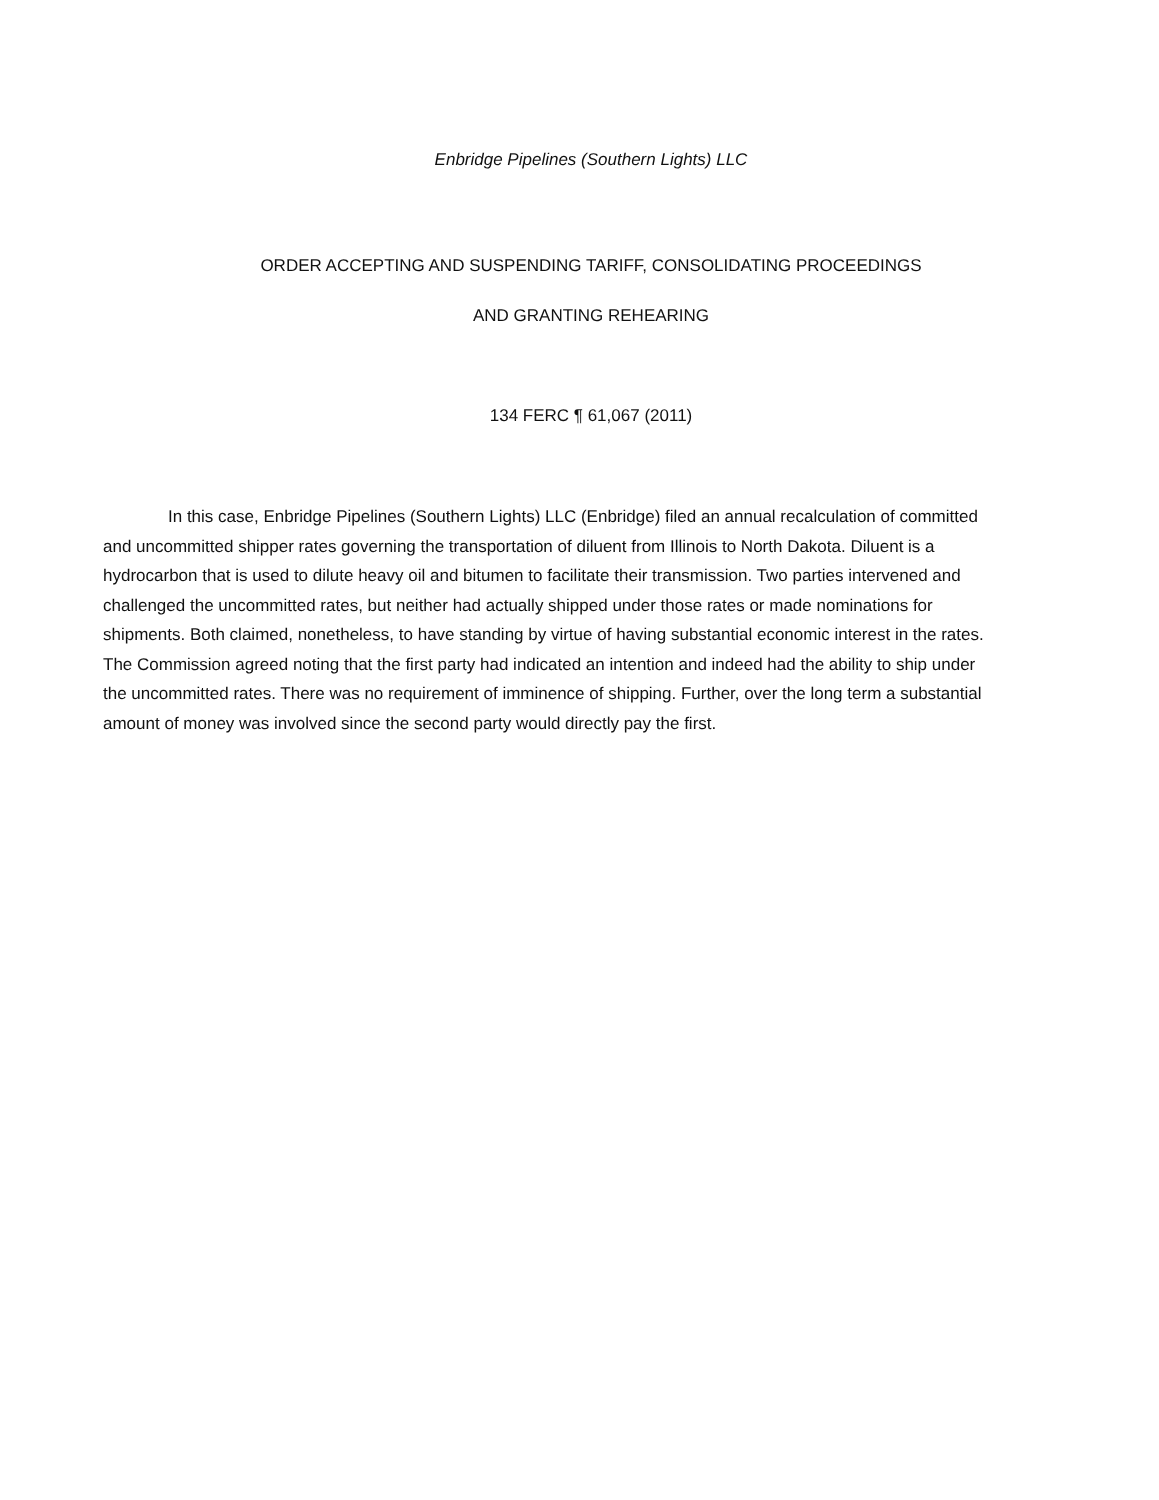Enbridge Pipelines (Southern Lights) LLC
ORDER ACCEPTING AND SUSPENDING TARIFF, CONSOLIDATING PROCEEDINGS
AND GRANTING REHEARING
134 FERC ¶ 61,067 (2011)
In this case, Enbridge Pipelines (Southern Lights) LLC (Enbridge) filed an annual recalculation of committed and uncommitted shipper rates governing the transportation of diluent from Illinois to North Dakota. Diluent is a hydrocarbon that is used to dilute heavy oil and bitumen to facilitate their transmission. Two parties intervened and challenged the uncommitted rates, but neither had actually shipped under those rates or made nominations for shipments. Both claimed, nonetheless, to have standing by virtue of having substantial economic interest in the rates. The Commission agreed noting that the first party had indicated an intention and indeed had the ability to ship under the uncommitted rates. There was no requirement of imminence of shipping. Further, over the long term a substantial amount of money was involved since the second party would directly pay the first.